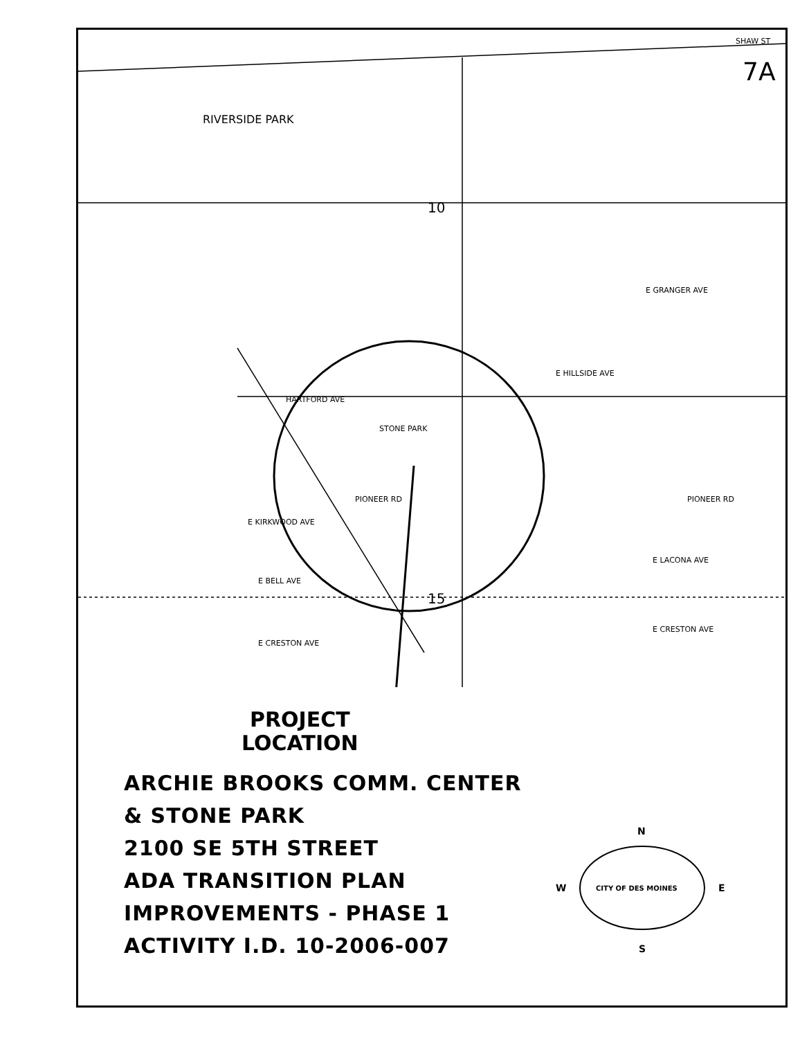RIVERSIDE PARK
STONE PARK
HARTFORD AVE
PIONEER RD PIONEER RD
E KIRKWOOD AVE
E CRESTON AVE
E CRESTON AVE
E HILLSIDE AVE
E GRANGER AVE
E LACONA AVE
E BELL AVE
10
15
SHAW ST
7A
PROJECT
LOCATION
ARCHIE BROOKS COMM. CENTER
& STONE PARK
2100 SE 5TH STREET
ADA TRANSITION PLAN
IMPROVEMENTS - PHASE 1
ACTIVITY I.D. 10-2006-007
N
W E
S
CITY OF DES MOINES